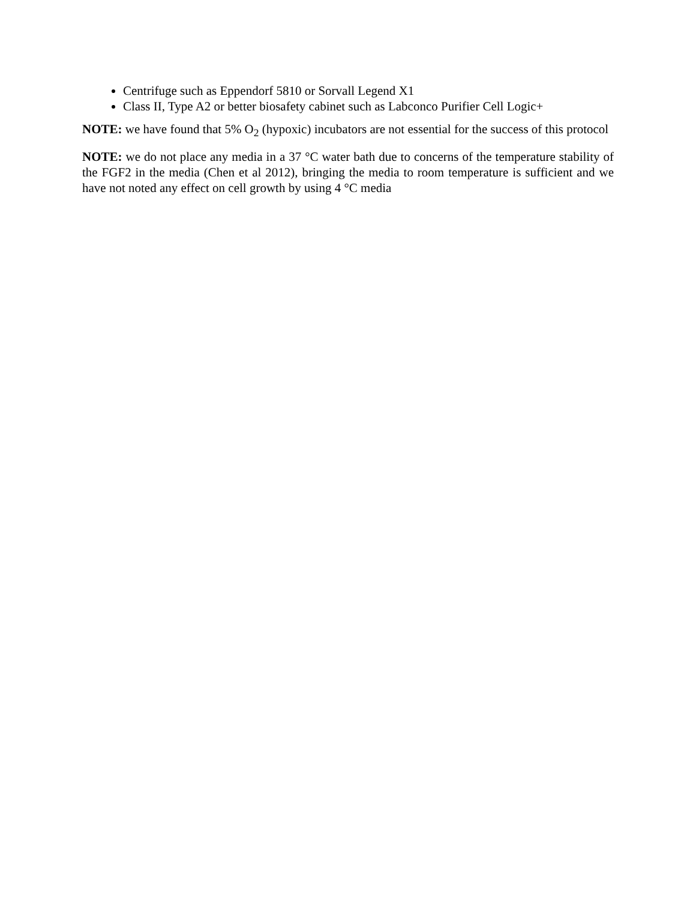Centrifuge such as Eppendorf 5810 or Sorvall Legend X1
Class II, Type A2 or better biosafety cabinet such as Labconco Purifier Cell Logic+
NOTE: we have found that 5% O<sub>2</sub> (hypoxic) incubators are not essential for the success of this protocol
NOTE: we do not place any media in a 37 °C water bath due to concerns of the temperature stability of the FGF2 in the media (Chen et al 2012), bringing the media to room temperature is sufficient and we have not noted any effect on cell growth by using 4 °C media